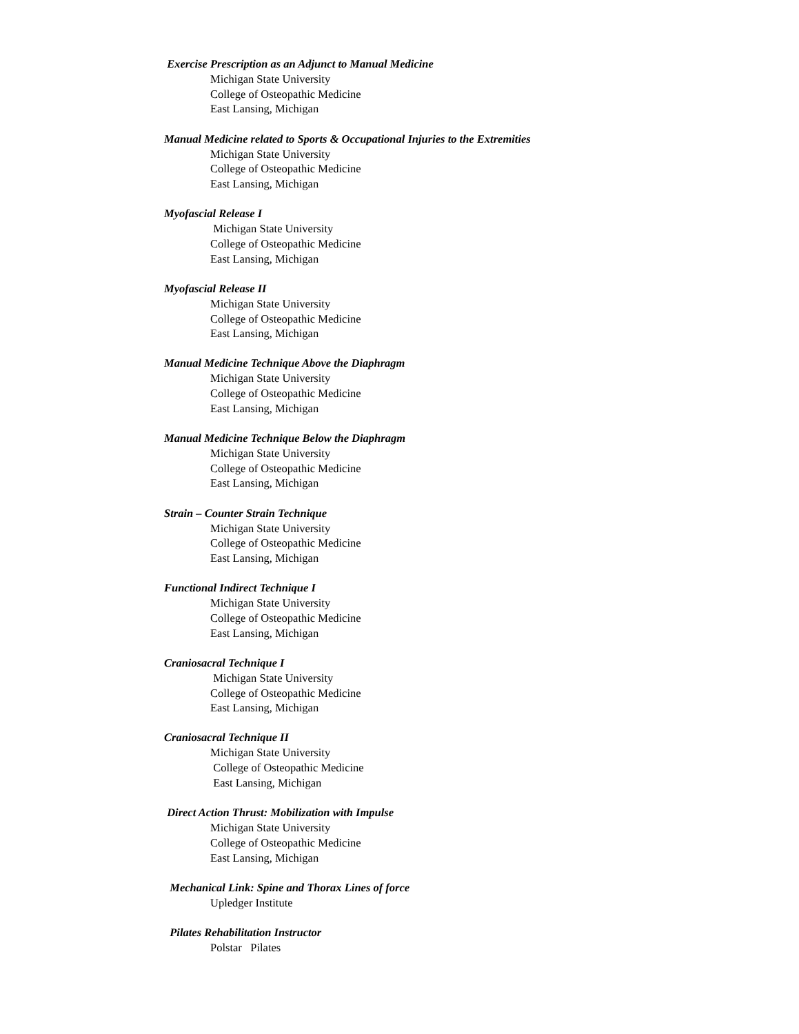Exercise Prescription as an Adjunct to Manual Medicine
Michigan State University
College of Osteopathic Medicine
East Lansing, Michigan
Manual Medicine related to Sports & Occupational Injuries to the Extremities
Michigan State University
College of Osteopathic Medicine
East Lansing, Michigan
Myofascial Release I
Michigan State University
College of Osteopathic Medicine
East Lansing, Michigan
Myofascial Release II
Michigan State University
College of Osteopathic Medicine
East Lansing, Michigan
Manual Medicine Technique Above the Diaphragm
Michigan State University
College of Osteopathic Medicine
East Lansing, Michigan
Manual Medicine Technique Below the Diaphragm
Michigan State University
College of Osteopathic Medicine
East Lansing, Michigan
Strain – Counter Strain Technique
Michigan State University
College of Osteopathic Medicine
East Lansing, Michigan
Functional Indirect Technique I
Michigan State University
College of Osteopathic Medicine
East Lansing, Michigan
Craniosacral Technique I
Michigan State University
College of Osteopathic Medicine
East Lansing, Michigan
Craniosacral Technique II
Michigan State University
College of Osteopathic Medicine
East Lansing, Michigan
Direct Action Thrust: Mobilization with Impulse
Michigan State University
College of Osteopathic Medicine
East Lansing, Michigan
Mechanical Link: Spine and Thorax Lines of force
Upledger Institute
Pilates Rehabilitation Instructor
Polstar Pilates